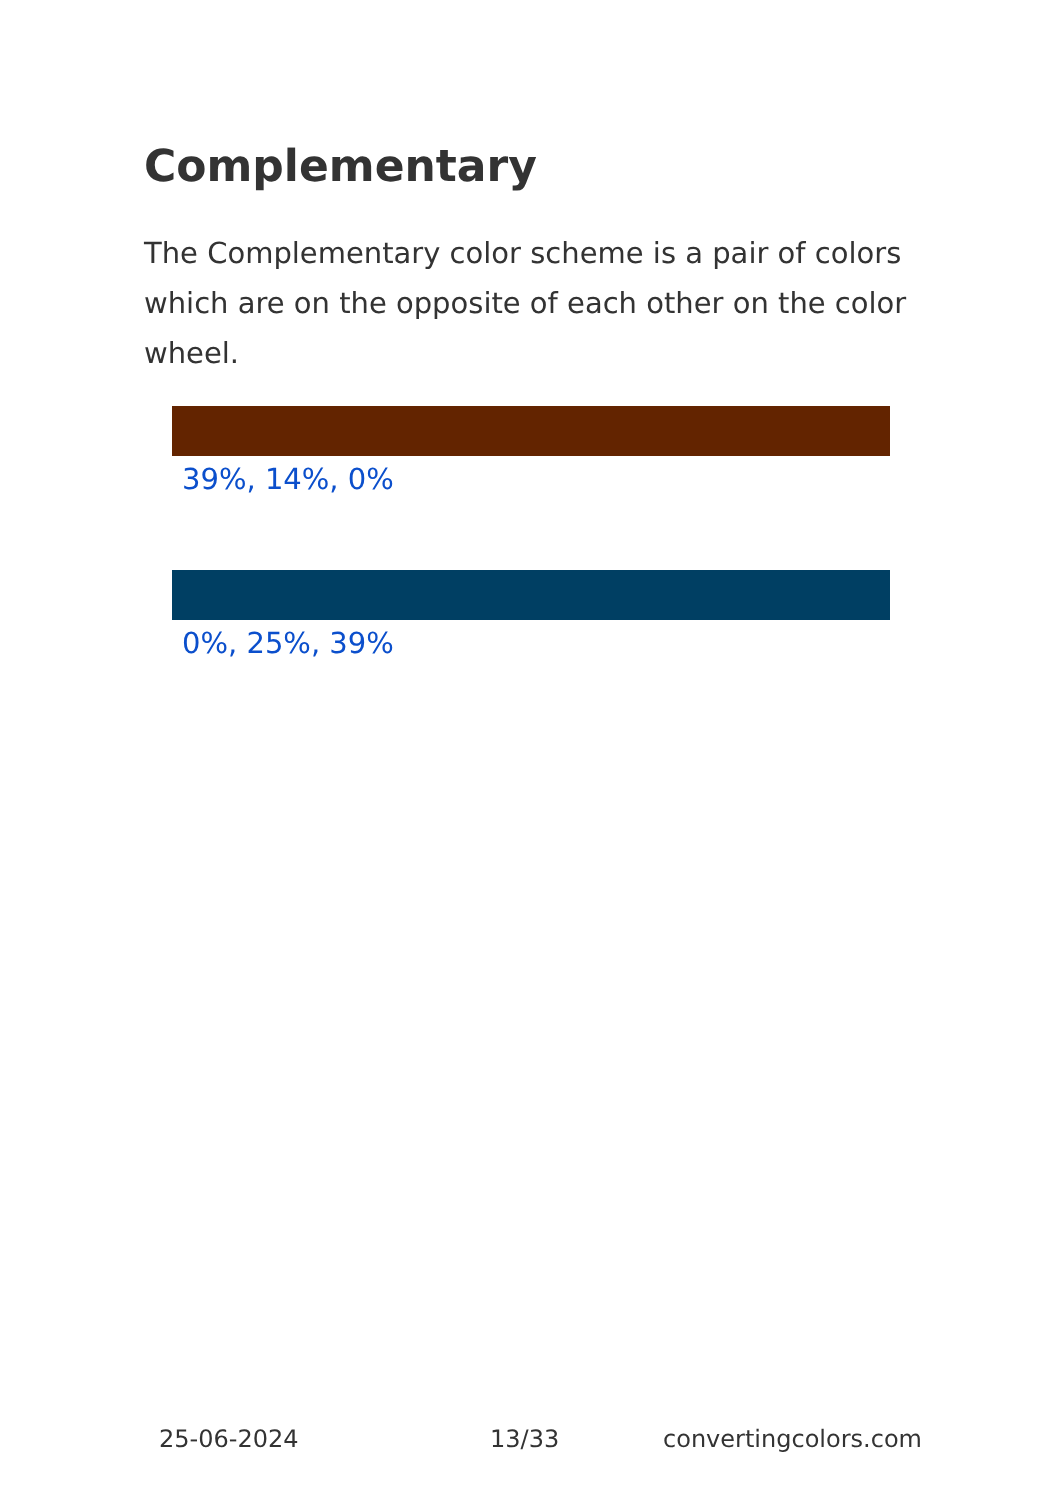Complementary
The Complementary color scheme is a pair of colors which are on the opposite of each other on the color wheel.
39%, 14%, 0%
0%, 25%, 39%
25-06-2024 13/33 convertingcolors.com